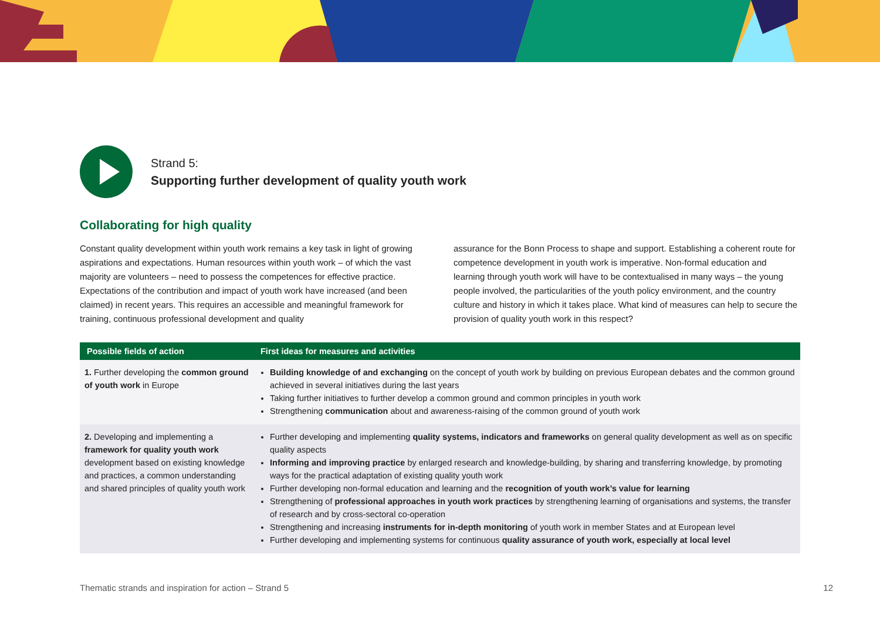Strand 5:
Supporting further development of quality youth work
Collaborating for high quality
Constant quality development within youth work remains a key task in light of growing aspirations and expectations. Human resources within youth work – of which the vast majority are volunteers – need to possess the competences for effective practice. Expectations of the contribution and impact of youth work have increased (and been claimed) in recent years. This requires an accessible and meaningful framework for training, continuous professional development and quality
assurance for the Bonn Process to shape and support. Establishing a coherent route for competence development in youth work is imperative. Non-formal education and learning through youth work will have to be contextualised in many ways – the young people involved, the particularities of the youth policy environment, and the country culture and history in which it takes place. What kind of measures can help to secure the provision of quality youth work in this respect?
| Possible fields of action | First ideas for measures and activities |
| --- | --- |
| 1. Further developing the common ground of youth work in Europe | Building knowledge of and exchanging on the concept of youth work by building on previous European debates and the common ground achieved in several initiatives during the last years Taking further initiatives to further develop a common ground and common principles in youth work Strengthening communication about and awareness-raising of the common ground of youth work |
| 2. Developing and implementing a framework for quality youth work development based on existing knowledge and practices, a common understanding and shared principles of quality youth work | Further developing and implementing quality systems, indicators and frameworks on general quality development as well as on specific quality aspects Informing and improving practice by enlarged research and knowledge-building, by sharing and transferring knowledge, by promoting ways for the practical adaptation of existing quality youth work Further developing non-formal education and learning and the recognition of youth work’s value for learning Strengthening of professional approaches in youth work practices by strengthening learning of organisations and systems, the transfer of research and by cross-sectoral co-operation Strengthening and increasing instruments for in-depth monitoring of youth work in member States and at European level Further developing and implementing systems for continuous quality assurance of youth work, especially at local level |
Thematic strands and inspiration for action – Strand 5 12